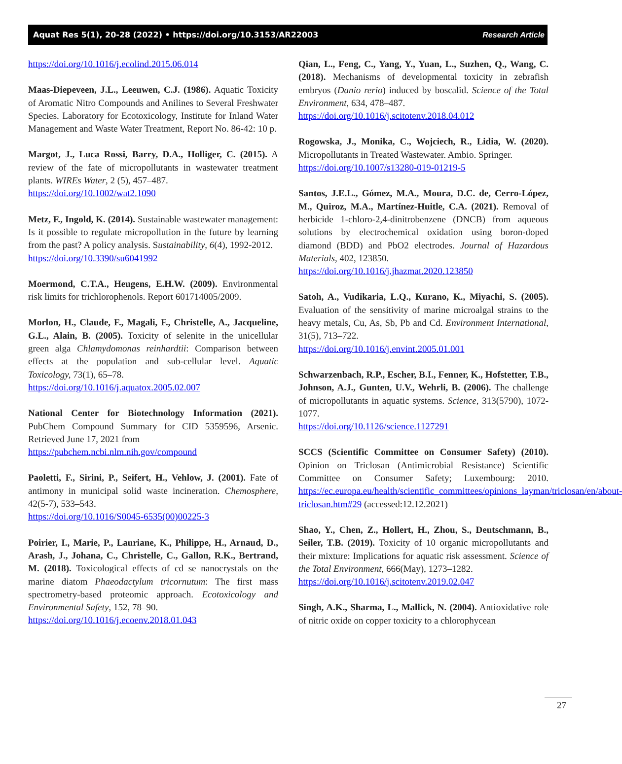Aquat Res 5(1), 20-28 (2022) • https://doi.org/10.3153/AR22003 Research Article
https://doi.org/10.1016/j.ecolind.2015.06.014
Maas-Diepeveen, J.L., Leeuwen, C.J. (1986). Aquatic Toxicity of Aromatic Nitro Compounds and Anilines to Several Freshwater Species. Laboratory for Ecotoxicology, Institute for Inland Water Management and Waste Water Treatment, Report No. 86-42: 10 p.
Margot, J., Luca Rossi, Barry, D.A., Holliger, C. (2015). A review of the fate of micropollutants in wastewater treatment plants. WIREs Water, 2 (5), 457–487.
https://doi.org/10.1002/wat2.1090
Metz, F., Ingold, K. (2014). Sustainable wastewater management: Is it possible to regulate micropollution in the future by learning from the past? A policy analysis. Sustainability, 6(4), 1992-2012.
https://doi.org/10.3390/su6041992
Moermond, C.T.A., Heugens, E.H.W. (2009). Environmental risk limits for trichlorophenols. Report 601714005/2009.
Morlon, H., Claude, F., Magali, F., Christelle, A., Jacqueline, G.L., Alain, B. (2005). Toxicity of selenite in the unicellular green alga Chlamydomonas reinhardtii: Comparison between effects at the population and sub-cellular level. Aquatic Toxicology, 73(1), 65–78.
https://doi.org/10.1016/j.aquatox.2005.02.007
National Center for Biotechnology Information (2021). PubChem Compound Summary for CID 5359596, Arsenic. Retrieved June 17, 2021 from
https://pubchem.ncbi.nlm.nih.gov/compound
Paoletti, F., Sirini, P., Seifert, H., Vehlow, J. (2001). Fate of antimony in municipal solid waste incineration. Chemosphere, 42(5-7), 533–543.
https://doi.org/10.1016/S0045-6535(00)00225-3
Poirier, I., Marie, P., Lauriane, K., Philippe, H., Arnaud, D., Arash, J., Johana, C., Christelle, C., Gallon, R.K., Bertrand, M. (2018). Toxicological effects of cd se nanocrystals on the marine diatom Phaeodactylum tricornutum: The first mass spectrometry-based proteomic approach. Ecotoxicology and Environmental Safety, 152, 78–90.
https://doi.org/10.1016/j.ecoenv.2018.01.043
Qian, L., Feng, C., Yang, Y., Yuan, L., Suzhen, Q., Wang, C. (2018). Mechanisms of developmental toxicity in zebrafish embryos (Danio rerio) induced by boscalid. Science of the Total Environment, 634, 478–487.
https://doi.org/10.1016/j.scitotenv.2018.04.012
Rogowska, J., Monika, C., Wojciech, R., Lidia, W. (2020). Micropollutants in Treated Wastewater. Ambio. Springer.
https://doi.org/10.1007/s13280-019-01219-5
Santos, J.E.L., Gómez, M.A., Moura, D.C. de, Cerro-López, M., Quiroz, M.A., Martínez-Huitle, C.A. (2021). Removal of herbicide 1-chloro-2,4-dinitrobenzene (DNCB) from aqueous solutions by electrochemical oxidation using boron-doped diamond (BDD) and PbO2 electrodes. Journal of Hazardous Materials, 402, 123850.
https://doi.org/10.1016/j.jhazmat.2020.123850
Satoh, A., Vudikaria, L.Q., Kurano, K., Miyachi, S. (2005). Evaluation of the sensitivity of marine microalgal strains to the heavy metals, Cu, As, Sb, Pb and Cd. Environment International, 31(5), 713–722.
https://doi.org/10.1016/j.envint.2005.01.001
Schwarzenbach, R.P., Escher, B.I., Fenner, K., Hofstetter, T.B., Johnson, A.J., Gunten, U.V., Wehrli, B. (2006). The challenge of micropollutants in aquatic systems. Science, 313(5790), 1072-1077.
https://doi.org/10.1126/science.1127291
SCCS (Scientific Committee on Consumer Safety) (2010). Opinion on Triclosan (Antimicrobial Resistance) Scientific Committee on Consumer Safety; Luxembourg: 2010. https://ec.europa.eu/health/scientific_committees/opinions_layman/triclosan/en/about-triclosan.htm#29 (accessed:12.12.2021)
Shao, Y., Chen, Z., Hollert, H., Zhou, S., Deutschmann, B., Seiler, T.B. (2019). Toxicity of 10 organic micropollutants and their mixture: Implications for aquatic risk assessment. Science of the Total Environment, 666(May), 1273–1282.
https://doi.org/10.1016/j.scitotenv.2019.02.047
Singh, A.K., Sharma, L., Mallick, N. (2004). Antioxidative role of nitric oxide on copper toxicity to a chlorophycean
27